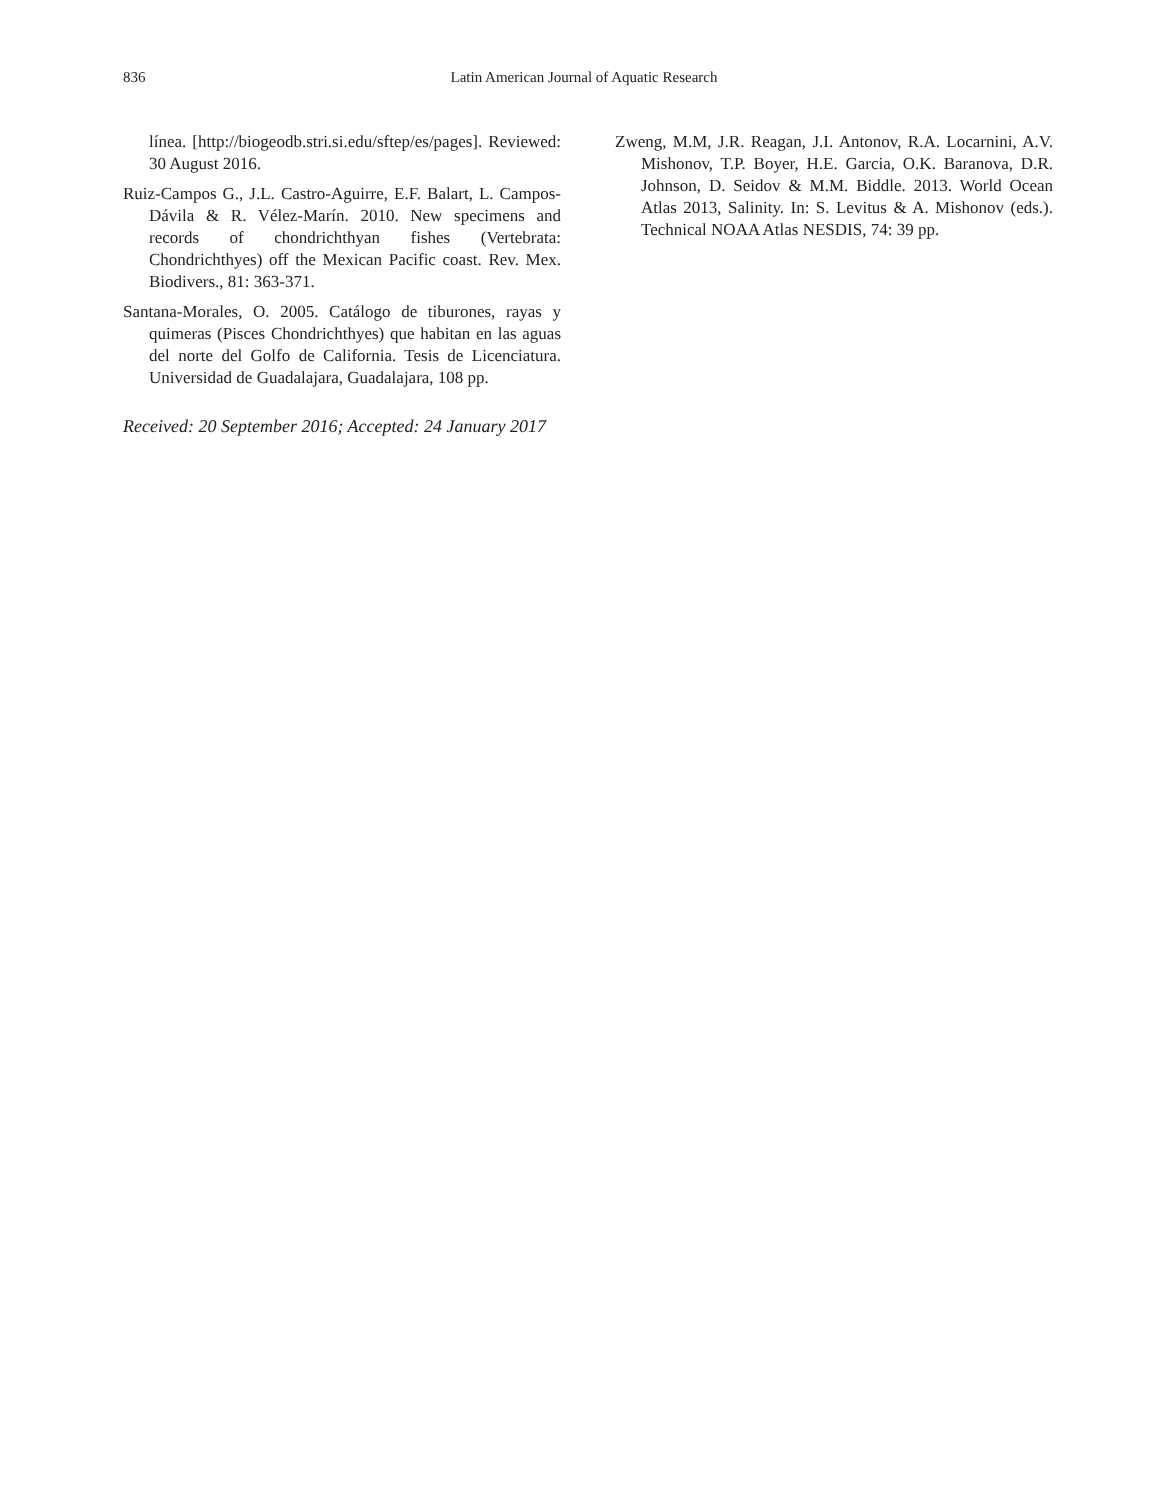836 Latin American Journal of Aquatic Research
línea. [http://biogeodb.stri.si.edu/sftep/es/pages]. Reviewed: 30 August 2016.
Ruiz-Campos G., J.L. Castro-Aguirre, E.F. Balart, L. Campos-Dávila & R. Vélez-Marín. 2010. New specimens and records of chondrichthyan fishes (Vertebrata: Chondrichthyes) off the Mexican Pacific coast. Rev. Mex. Biodivers., 81: 363-371.
Santana-Morales, O. 2005. Catálogo de tiburones, rayas y quimeras (Pisces Chondrichthyes) que habitan en las aguas del norte del Golfo de California. Tesis de Licenciatura. Universidad de Guadalajara, Guadalajara, 108 pp.
Received: 20 September 2016; Accepted: 24 January 2017
Zweng, M.M, J.R. Reagan, J.I. Antonov, R.A. Locarnini, A.V. Mishonov, T.P. Boyer, H.E. Garcia, O.K. Baranova, D.R. Johnson, D. Seidov & M.M. Biddle. 2013. World Ocean Atlas 2013, Salinity. In: S. Levitus & A. Mishonov (eds.). Technical NOAA Atlas NESDIS, 74: 39 pp.